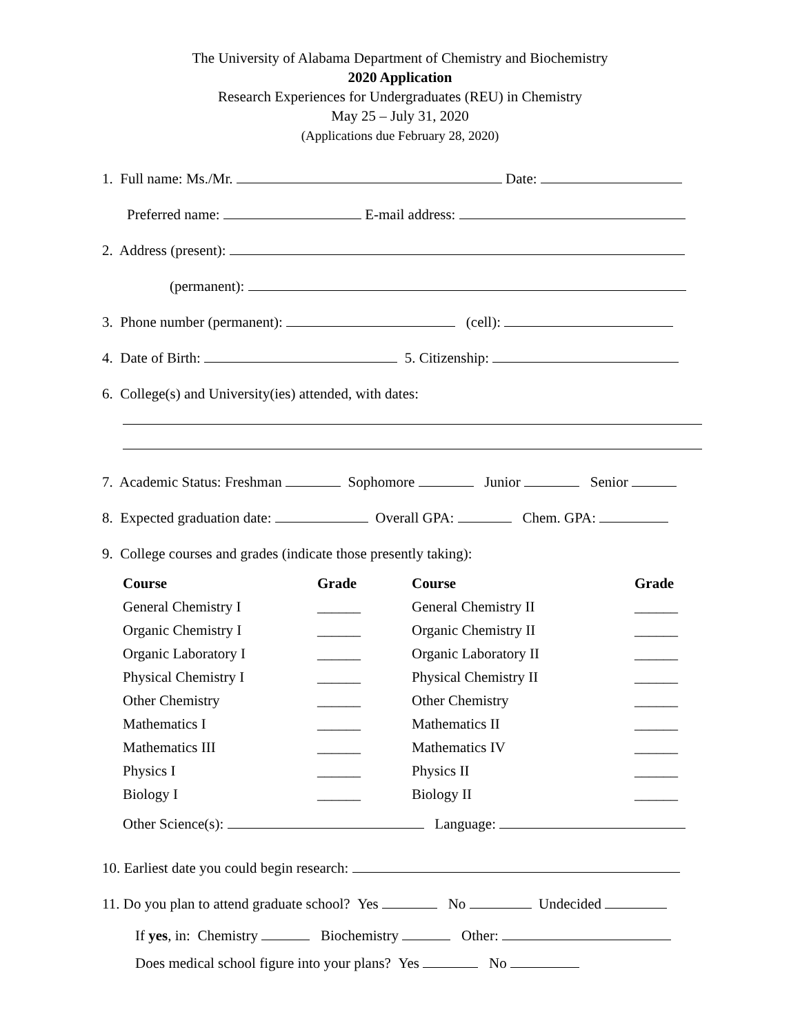The University of Alabama Department of Chemistry and Biochemistry
2020 Application
Research Experiences for Undergraduates (REU) in Chemistry
May 25 – July 31, 2020
(Applications due February 28, 2020)
1. Full name: Ms./Mr. Date:
Preferred name: E-mail address:
2. Address (present):
(permanent):
3. Phone number (permanent): (cell):
4. Date of Birth: 5. Citizenship:
6. College(s) and University(ies) attended, with dates:
7. Academic Status: Freshman Sophomore Junior Senior
8. Expected graduation date: Overall GPA: Chem. GPA:
9. College courses and grades (indicate those presently taking):
| Course | Grade | Course | Grade |
| --- | --- | --- | --- |
| General Chemistry I | ______ | General Chemistry II | ______ |
| Organic Chemistry I | ______ | Organic Chemistry II | ______ |
| Organic Laboratory I | ______ | Organic Laboratory II | ______ |
| Physical Chemistry I | ______ | Physical Chemistry II | ______ |
| Other Chemistry | ______ | Other Chemistry | ______ |
| Mathematics I | ______ | Mathematics II | ______ |
| Mathematics III | ______ | Mathematics IV | ______ |
| Physics I | ______ | Physics II | ______ |
| Biology I | ______ | Biology II | ______ |
Other Science(s): Language:
10. Earliest date you could begin research:
11. Do you plan to attend graduate school? Yes No Undecided
If yes, in: Chemistry Biochemistry Other:
Does medical school figure into your plans? Yes No